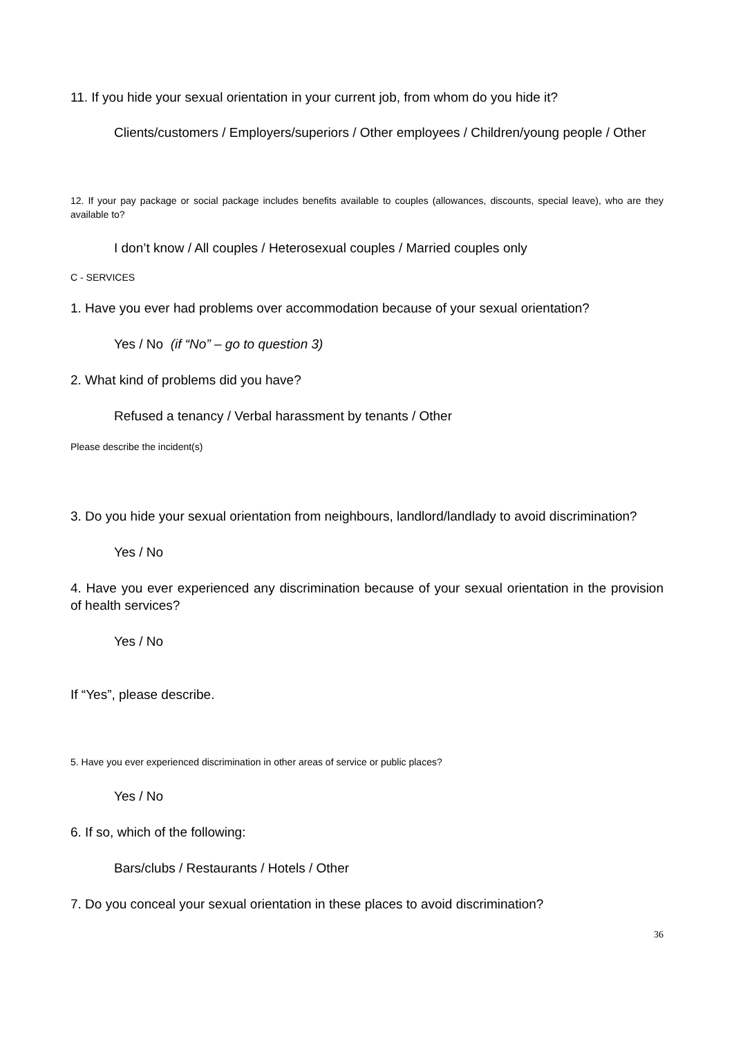11. If you hide your sexual orientation in your current job, from whom do you hide it?
Clients/customers / Employers/superiors / Other employees / Children/young people / Other
12. If your pay package or social package includes benefits available to couples (allowances, discounts, special leave), who are they available to?
I don’t know / All couples / Heterosexual couples / Married couples only
C - SERVICES
1. Have you ever had problems over accommodation because of your sexual orientation?
Yes / No (if “No” – go to question 3)
2. What kind of problems did you have?
Refused a tenancy / Verbal harassment by tenants / Other
Please describe the incident(s)
3. Do you hide your sexual orientation from neighbours, landlord/landlady to avoid discrimination?
Yes / No
4. Have you ever experienced any discrimination because of your sexual orientation in the provision of health services?
Yes / No
If “Yes”, please describe.
5. Have you ever experienced discrimination in other areas of service or public places?
Yes / No
6. If so, which of the following:
Bars/clubs / Restaurants / Hotels / Other
7. Do you conceal your sexual orientation in these places to avoid discrimination?
36